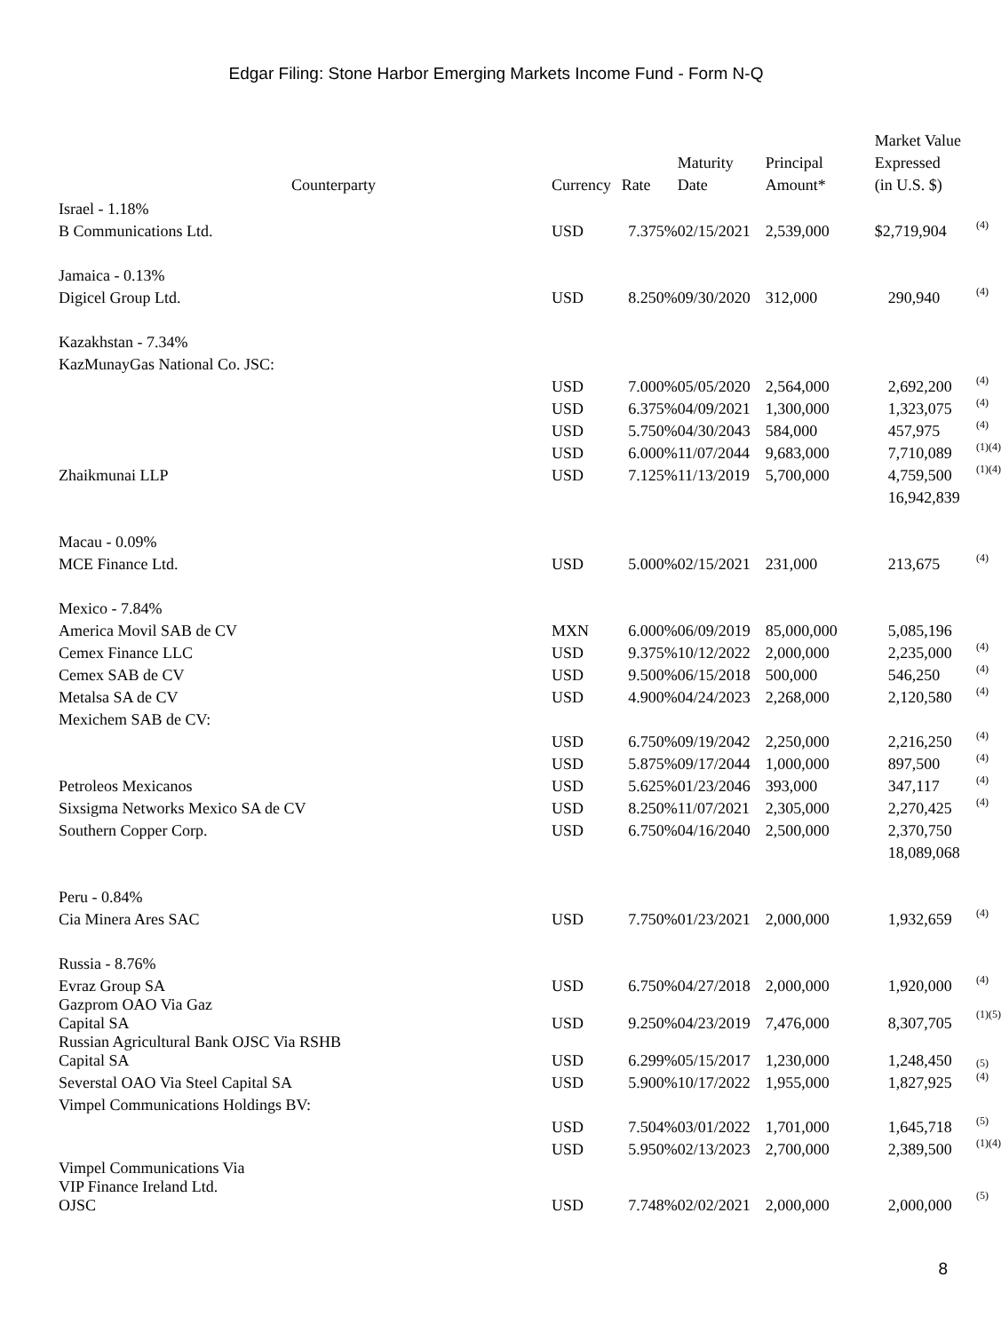Edgar Filing: Stone Harbor Emerging Markets Income Fund - Form N-Q
| Counterparty | Currency | Rate | Maturity Date | Principal Amount* | Market Value Expressed (in U.S. $) | |
| --- | --- | --- | --- | --- | --- | --- |
| Israel - 1.18% | | | | | | |
| B Communications Ltd. | USD | 7.375% | 02/15/2021 | 2,539,000 | $2,719,904 | (4) |
| Jamaica - 0.13% | | | | | | |
| Digicel Group Ltd. | USD | 8.250% | 09/30/2020 | 312,000 | 290,940 | (4) |
| Kazakhstan - 7.34% | | | | | | |
| KazMunayGas National Co. JSC: | | | | | | |
| | USD | 7.000% | 05/05/2020 | 2,564,000 | 2,692,200 | (4) |
| | USD | 6.375% | 04/09/2021 | 1,300,000 | 1,323,075 | (4) |
| | USD | 5.750% | 04/30/2043 | 584,000 | 457,975 | (4) |
| | USD | 6.000% | 11/07/2044 | 9,683,000 | 7,710,089 | (1)(4) |
| Zhaikmunai LLP | USD | 7.125% | 11/13/2019 | 5,700,000 | 4,759,500 | (1)(4) |
| | | | | | 16,942,839 | |
| Macau - 0.09% | | | | | | |
| MCE Finance Ltd. | USD | 5.000% | 02/15/2021 | 231,000 | 213,675 | (4) |
| Mexico - 7.84% | | | | | | |
| America Movil SAB de CV | MXN | 6.000% | 06/09/2019 | 85,000,000 | 5,085,196 | |
| Cemex Finance LLC | USD | 9.375% | 10/12/2022 | 2,000,000 | 2,235,000 | (4) |
| Cemex SAB de CV | USD | 9.500% | 06/15/2018 | 500,000 | 546,250 | (4) |
| Metalsa SA de CV | USD | 4.900% | 04/24/2023 | 2,268,000 | 2,120,580 | (4) |
| Mexichem SAB de CV: | | | | | | |
| | USD | 6.750% | 09/19/2042 | 2,250,000 | 2,216,250 | (4) |
| | USD | 5.875% | 09/17/2044 | 1,000,000 | 897,500 | (4) |
| Petroleos Mexicanos | USD | 5.625% | 01/23/2046 | 393,000 | 347,117 | (4) |
| Sixsigma Networks Mexico SA de CV | USD | 8.250% | 11/07/2021 | 2,305,000 | 2,270,425 | (4) |
| Southern Copper Corp. | USD | 6.750% | 04/16/2040 | 2,500,000 | 2,370,750 | |
| | | | | | 18,089,068 | |
| Peru - 0.84% | | | | | | |
| Cia Minera Ares SAC | USD | 7.750% | 01/23/2021 | 2,000,000 | 1,932,659 | (4) |
| Russia - 8.76% | | | | | | |
| Evraz Group SA | USD | 6.750% | 04/27/2018 | 2,000,000 | 1,920,000 | (4) |
| Gazprom OAO Via Gaz Capital SA | USD | 9.250% | 04/23/2019 | 7,476,000 | 8,307,705 | (1)(5) |
| Russian Agricultural Bank OJSC Via RSHB Capital SA | USD | 6.299% | 05/15/2017 | 1,230,000 | 1,248,450 | (5) |
| Severstal OAO Via Steel Capital SA | USD | 5.900% | 10/17/2022 | 1,955,000 | 1,827,925 | (4) |
| Vimpel Communications Holdings BV: | | | | | | |
| | USD | 7.504% | 03/01/2022 | 1,701,000 | 1,645,718 | (5) |
| | USD | 5.950% | 02/13/2023 | 2,700,000 | 2,389,500 | (1)(4) |
| Vimpel Communications Via VIP Finance Ireland Ltd. OJSC | USD | 7.748% | 02/02/2021 | 2,000,000 | 2,000,000 | (5) |
8